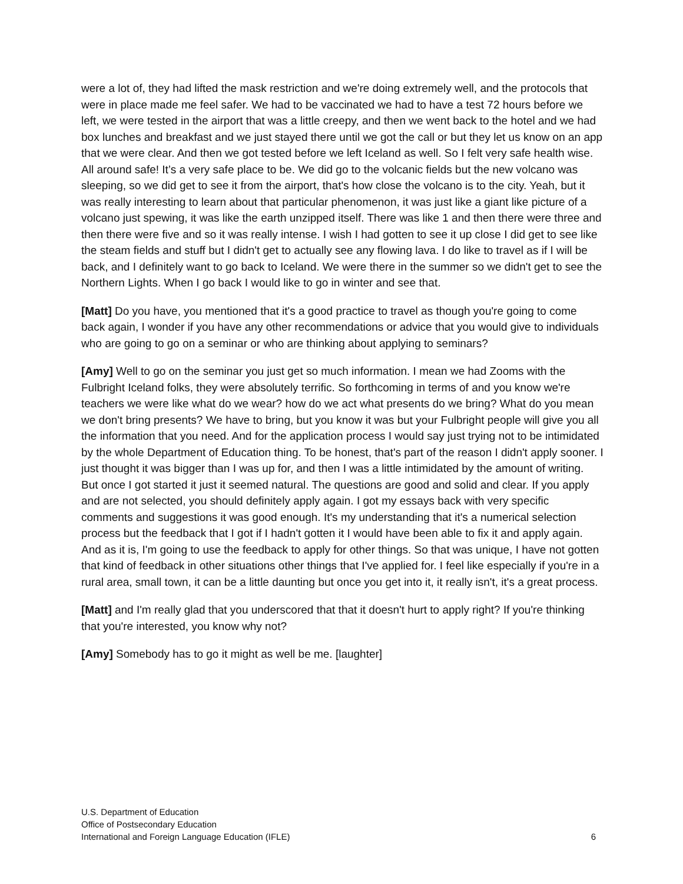were a lot of, they had lifted the mask restriction and we're doing extremely well, and the protocols that were in place made me feel safer. We had to be vaccinated we had to have a test 72 hours before we left, we were tested in the airport that was a little creepy, and then we went back to the hotel and we had box lunches and breakfast and we just stayed there until we got the call or but they let us know on an app that we were clear. And then we got tested before we left Iceland as well. So I felt very safe health wise. All around safe! It’s a very safe place to be. We did go to the volcanic fields but the new volcano was sleeping, so we did get to see it from the airport, that's how close the volcano is to the city. Yeah, but it was really interesting to learn about that particular phenomenon, it was just like a giant like picture of a volcano just spewing, it was like the earth unzipped itself. There was like 1 and then there were three and then there were five and so it was really intense. I wish I had gotten to see it up close I did get to see like the steam fields and stuff but I didn't get to actually see any flowing lava. I do like to travel as if I will be back, and I definitely want to go back to Iceland. We were there in the summer so we didn't get to see the Northern Lights. When I go back I would like to go in winter and see that.
[Matt] Do you have, you mentioned that it's a good practice to travel as though you're going to come back again, I wonder if you have any other recommendations or advice that you would give to individuals who are going to go on a seminar or who are thinking about applying to seminars?
[Amy] Well to go on the seminar you just get so much information. I mean we had Zooms with the Fulbright Iceland folks, they were absolutely terrific. So forthcoming in terms of and you know we're teachers we were like what do we wear? how do we act what presents do we bring? What do you mean we don't bring presents? We have to bring, but you know it was but your Fulbright people will give you all the information that you need. And for the application process I would say just trying not to be intimidated by the whole Department of Education thing. To be honest, that's part of the reason I didn't apply sooner. I just thought it was bigger than I was up for, and then I was a little intimidated by the amount of writing. But once I got started it just it seemed natural. The questions are good and solid and clear. If you apply and are not selected, you should definitely apply again. I got my essays back with very specific comments and suggestions it was good enough. It's my understanding that it's a numerical selection process but the feedback that I got if I hadn't gotten it I would have been able to fix it and apply again. And as it is, I'm going to use the feedback to apply for other things. So that was unique, I have not gotten that kind of feedback in other situations other things that I've applied for. I feel like especially if you're in a rural area, small town, it can be a little daunting but once you get into it, it really isn't, it's a great process.
[Matt] and I'm really glad that you underscored that that it doesn't hurt to apply right? If you're thinking that you're interested, you know why not?
[Amy] Somebody has to go it might as well be me. [laughter]
U.S. Department of Education
Office of Postsecondary Education
International and Foreign Language Education (IFLE)
6